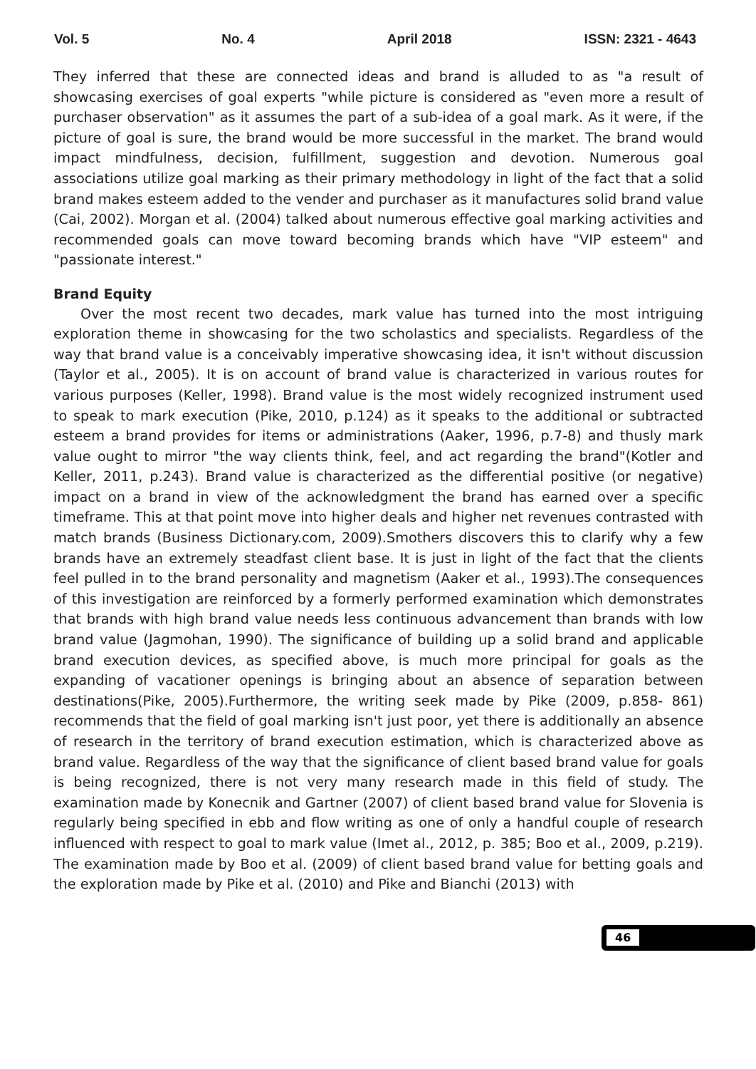Vol. 5 No. 4 April 2018 ISSN: 2321 - 4643
They inferred that these are connected ideas and brand is alluded to as "a result of showcasing exercises of goal experts "while picture is considered as "even more a result of purchaser observation" as it assumes the part of a sub-idea of a goal mark. As it were, if the picture of goal is sure, the brand would be more successful in the market. The brand would impact mindfulness, decision, fulfillment, suggestion and devotion. Numerous goal associations utilize goal marking as their primary methodology in light of the fact that a solid brand makes esteem added to the vender and purchaser as it manufactures solid brand value (Cai, 2002). Morgan et al. (2004) talked about numerous effective goal marking activities and recommended goals can move toward becoming brands which have "VIP esteem" and "passionate interest."
Brand Equity
Over the most recent two decades, mark value has turned into the most intriguing exploration theme in showcasing for the two scholastics and specialists. Regardless of the way that brand value is a conceivably imperative showcasing idea, it isn't without discussion (Taylor et al., 2005). It is on account of brand value is characterized in various routes for various purposes (Keller, 1998). Brand value is the most widely recognized instrument used to speak to mark execution (Pike, 2010, p.124) as it speaks to the additional or subtracted esteem a brand provides for items or administrations (Aaker, 1996, p.7-8) and thusly mark value ought to mirror "the way clients think, feel, and act regarding the brand"(Kotler and Keller, 2011, p.243). Brand value is characterized as the differential positive (or negative) impact on a brand in view of the acknowledgment the brand has earned over a specific timeframe. This at that point move into higher deals and higher net revenues contrasted with match brands (Business Dictionary.com, 2009).Smothers discovers this to clarify why a few brands have an extremely steadfast client base. It is just in light of the fact that the clients feel pulled in to the brand personality and magnetism (Aaker et al., 1993).The consequences of this investigation are reinforced by a formerly performed examination which demonstrates that brands with high brand value needs less continuous advancement than brands with low brand value (Jagmohan, 1990). The significance of building up a solid brand and applicable brand execution devices, as specified above, is much more principal for goals as the expanding of vacationer openings is bringing about an absence of separation between destinations(Pike, 2005).Furthermore, the writing seek made by Pike (2009, p.858- 861) recommends that the field of goal marking isn't just poor, yet there is additionally an absence of research in the territory of brand execution estimation, which is characterized above as brand value. Regardless of the way that the significance of client based brand value for goals is being recognized, there is not very many research made in this field of study. The examination made by Konecnik and Gartner (2007) of client based brand value for Slovenia is regularly being specified in ebb and flow writing as one of only a handful couple of research influenced with respect to goal to mark value (Imet al., 2012, p. 385; Boo et al., 2009, p.219). The examination made by Boo et al. (2009) of client based brand value for betting goals and the exploration made by Pike et al. (2010) and Pike and Bianchi (2013) with
46